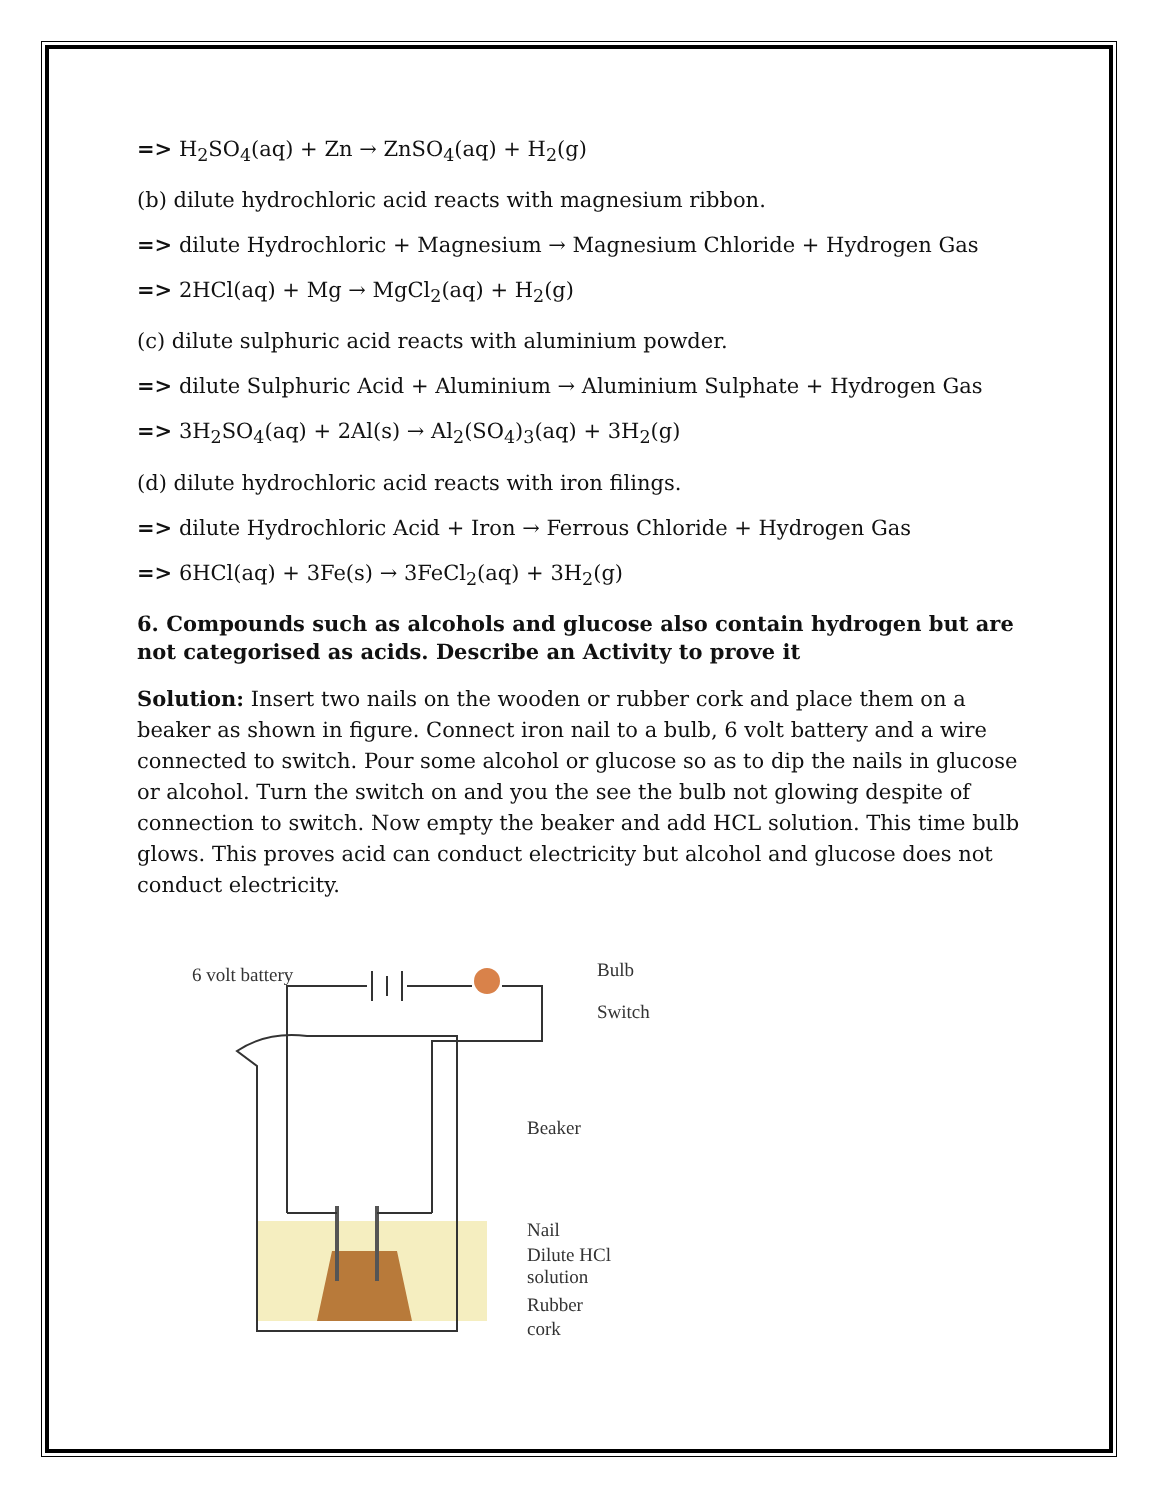=> H<sub>2</sub>SO<sub>4</sub>(aq) + Zn → ZnSO<sub>4</sub>(aq) + H<sub>2</sub>(g)
(b) dilute hydrochloric acid reacts with magnesium ribbon.
=> dilute Hydrochloric + Magnesium → Magnesium Chloride + Hydrogen Gas
=> 2HCl(aq) + Mg → MgCl<sub>2</sub>(aq) + H<sub>2</sub>(g)
(c) dilute sulphuric acid reacts with aluminium powder.
=> dilute Sulphuric Acid + Aluminium → Aluminium Sulphate + Hydrogen Gas
=> 3H<sub>2</sub>SO<sub>4</sub>(aq) + 2Al(s) → Al<sub>2</sub>(SO<sub>4</sub>)<sub>3</sub>(aq) + 3H<sub>2</sub>(g)
(d) dilute hydrochloric acid reacts with iron filings.
=> dilute Hydrochloric Acid + Iron → Ferrous Chloride + Hydrogen Gas
=> 6HCl(aq) + 3Fe(s) → 3FeCl<sub>2</sub>(aq) + 3H<sub>2</sub>(g)
6. Compounds such as alcohols and glucose also contain hydrogen but are not categorised as acids. Describe an Activity to prove it
Solution: Insert two nails on the wooden or rubber cork and place them on a beaker as shown in figure. Connect iron nail to a bulb, 6 volt battery and a wire connected to switch. Pour some alcohol or glucose so as to dip the nails in glucose or alcohol. Turn the switch on and you the see the bulb not glowing despite of connection to switch. Now empty the beaker and add HCL solution. This time bulb glows. This proves acid can conduct electricity but alcohol and glucose does not conduct electricity.
6 volt battery
Bulb
Switch
Beaker
Nail
Dilute HCl
solution
Rubber
cork